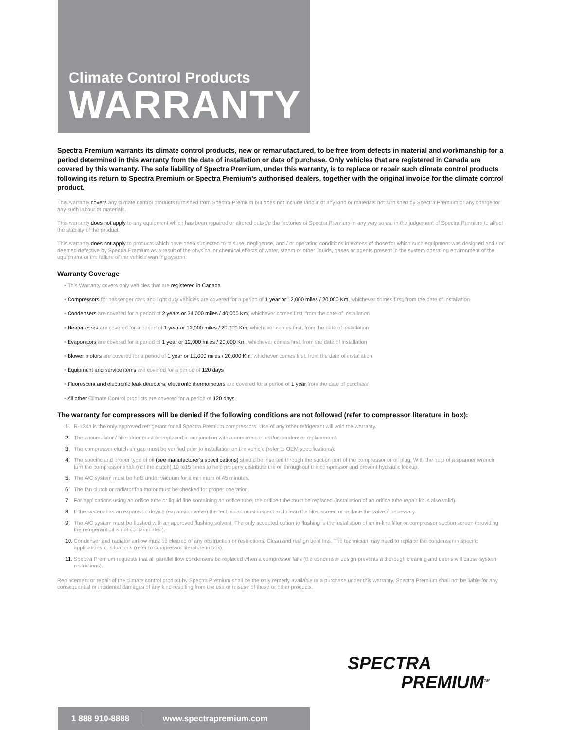Climate Control Products
WARRANTY
Spectra Premium warrants its climate control products, new or remanufactured, to be free from defects in material and workmanship for a period determined in this warranty from the date of installation or date of purchase. Only vehicles that are registered in Canada are covered by this warranty. The sole liability of Spectra Premium, under this warranty, is to replace or repair such climate control products following its return to Spectra Premium or Spectra Premium’s authorised dealers, together with the original invoice for the climate control product.
This warranty covers any climate control products furnished from Spectra Premium but does not include labour of any kind or materials not furnished by Spectra Premium or any charge for any such labour or materials.
This warranty does not apply to any equipment which has been repaired or altered outside the factories of Spectra Premium in any way so as, in the judgement of Spectra Premium to affect the stability of the product.
This warranty does not apply to products which have been subjected to misuse, negligence, and / or operating conditions in excess of those for which such equipment was designed and / or deemed defective by Spectra Premium as a result of the physical or chemical effects of water, steam or other liquids, gases or agents present in the system operating environment of the equipment or the failure of the vehicle warning system.
Warranty Coverage
• This Warranty covers only vehicles that are registered in Canada.
• Compressors for passenger cars and light duty vehicles are covered for a period of 1 year or 12,000 miles / 20,000 Km, whichever comes first, from the date of installation
• Condensers are covered for a period of 2 years or 24,000 miles / 40,000 Km, whichever comes first, from the date of installation
• Heater cores are covered for a period of 1 year or 12,000 miles / 20,000 Km, whichever comes first, from the date of installation
• Evaporators are covered for a period of 1 year or 12,000 miles / 20,000 Km, whichever comes first, from the date of installation
• Blower motors are covered for a period of 1 year or 12,000 miles / 20,000 Km, whichever comes first, from the date of installation
• Equipment and service items are covered for a period of 120 days
• Fluorescent and electronic leak detectors, electronic thermometers are covered for a period of 1 year from the date of purchase
• All other Climate Control products are covered for a period of 120 days
The warranty for compressors will be denied if the following conditions are not followed (refer to compressor literature in box):
1. R-134a is the only approved refrigerant for all Spectra Premium compressors. Use of any other refrigerant will void the warranty.
2. The accumulator / filter drier must be replaced in conjunction with a compressor and/or condenser replacement.
3. The compressor clutch air gap must be verified prior to installation on the vehicle (refer to OEM specifications).
4. The specific and proper type of oil (see manufacturer’s specifications) should be inserted through the suction port of the compressor or oil plug. With the help of a spanner wrench turn the compressor shaft (not the clutch) 10 to15 times to help properly distribute the oil throughout the compressor and prevent hydraulic lockup.
5. The A/C system must be held under vacuum for a minimum of 45 minutes.
6. The fan clutch or radiator fan motor must be checked for proper operation.
7. For applications using an orifice tube or liquid line containing an orifice tube, the orifice tube must be replaced (installation of an orifice tube repair kit is also valid).
8. If the system has an expansion device (expansion valve) the technician must inspect and clean the filter screen or replace the valve if necessary.
9. The A/C system must be flushed with an approved flushing solvent. The only accepted option to flushing is the installation of an in-line filter or compressor suction screen (providing the refrigerant oil is not contaminated).
10. Condenser and radiator airflow must be cleared of any obstruction or restrictions. Clean and realign bent fins. The technician may need to replace the condenser in specific applications or situations (refer to compressor literature in box).
11. Spectra Premium requests that all parallel flow condensers be replaced when a compressor fails (the condenser design prevents a thorough cleaning and debris will cause system restrictions).
Replacement or repair of the climate control product by Spectra Premium shall be the only remedy available to a purchase under this warranty. Spectra Premium shall not be liable for any consequential or incidental damages of any kind resulting from the use or misuse of these or other products.
SPECTRA
PREMIUM<sup>TM</sup>
1 888 910-8888 www.spectrapremium.com